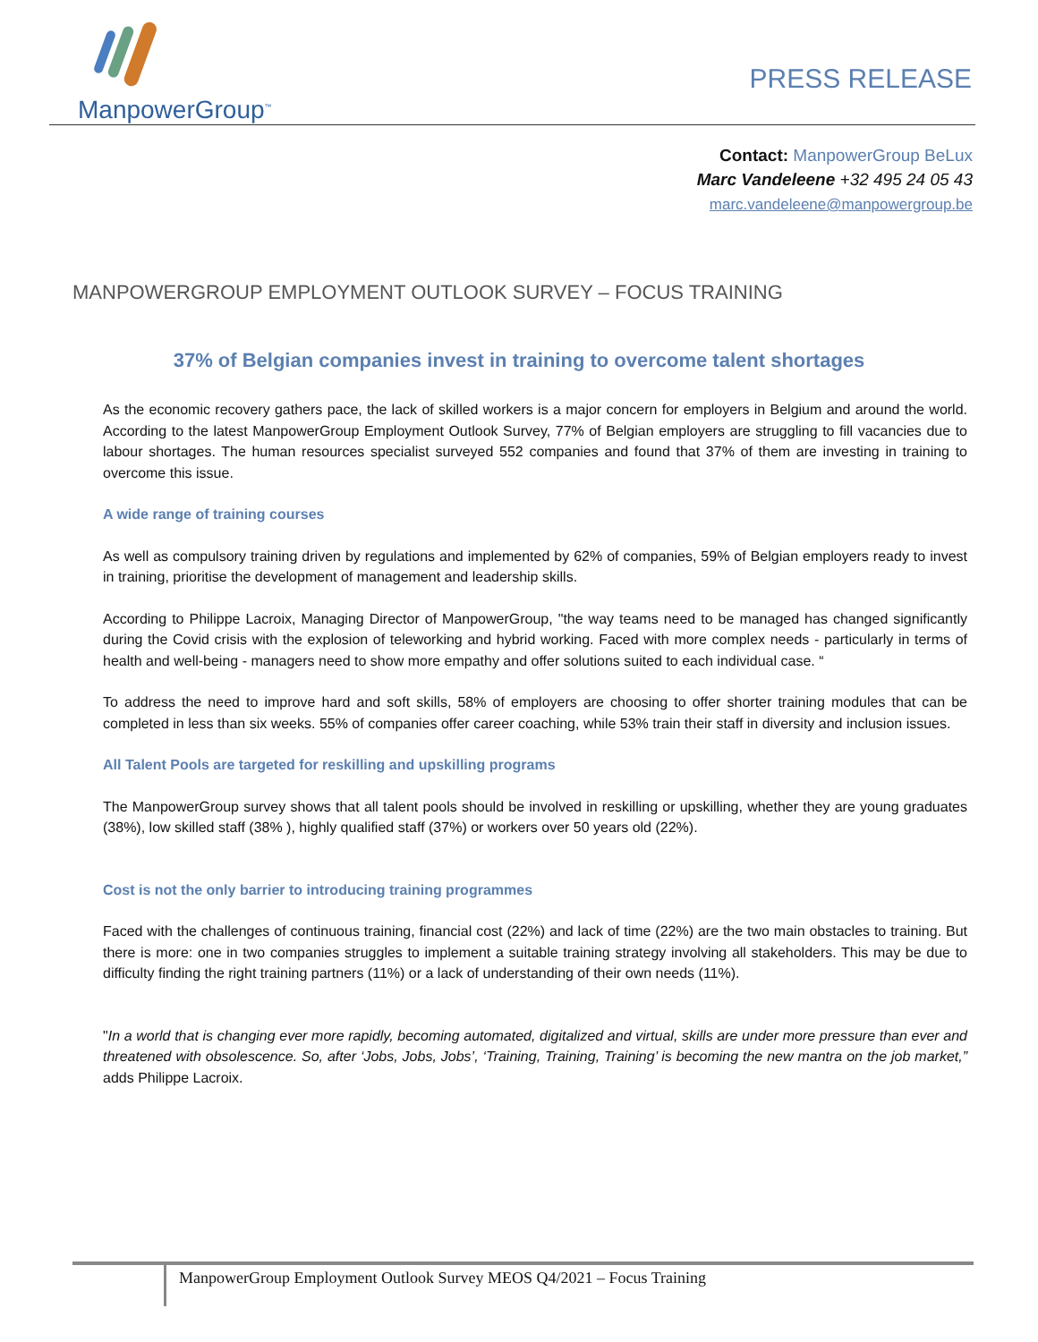ManpowerGroup<sup>™</sup>
PRESS RELEASE
Contact: ManpowerGroup BeLux
Marc Vandeleene +32 495 24 05 43
marc.vandeleene@manpowergroup.be
MANPOWERGROUP EMPLOYMENT OUTLOOK SURVEY – FOCUS TRAINING
37% of Belgian companies invest in training to overcome talent shortages
As the economic recovery gathers pace, the lack of skilled workers is a major concern for employers in Belgium and around the world. According to the latest ManpowerGroup Employment Outlook Survey, 77% of Belgian employers are struggling to fill vacancies due to labour shortages. The human resources specialist surveyed 552 companies and found that 37% of them are investing in training to overcome this issue.
A wide range of training courses
As well as compulsory training driven by regulations and implemented by 62% of companies, 59% of Belgian employers ready to invest in training, prioritise the development of management and leadership skills.
According to Philippe Lacroix, Managing Director of ManpowerGroup, "the way teams need to be managed has changed significantly during the Covid crisis with the explosion of teleworking and hybrid working. Faced with more complex needs - particularly in terms of health and well-being - managers need to show more empathy and offer solutions suited to each individual case. “
To address the need to improve hard and soft skills, 58% of employers are choosing to offer shorter training modules that can be completed in less than six weeks. 55% of companies offer career coaching, while 53% train their staff in diversity and inclusion issues.
All Talent Pools are targeted for reskilling and upskilling programs
The ManpowerGroup survey shows that all talent pools should be involved in reskilling or upskilling, whether they are young graduates (38%), low skilled staff (38% ), highly qualified staff (37%) or workers over 50 years old (22%).
Cost is not the only barrier to introducing training programmes
Faced with the challenges of continuous training, financial cost (22%) and lack of time (22%) are the two main obstacles to training. But there is more: one in two companies struggles to implement a suitable training strategy involving all stakeholders. This may be due to difficulty finding the right training partners (11%) or a lack of understanding of their own needs (11%).
"In a world that is changing ever more rapidly, becoming automated, digitalized and virtual, skills are under more pressure than ever and threatened with obsolescence. So, after ‘Jobs, Jobs, Jobs’, ‘Training, Training, Training’ is becoming the new mantra on the job market,” adds Philippe Lacroix.
ManpowerGroup Employment Outlook Survey MEOS Q4/2021 – Focus Training